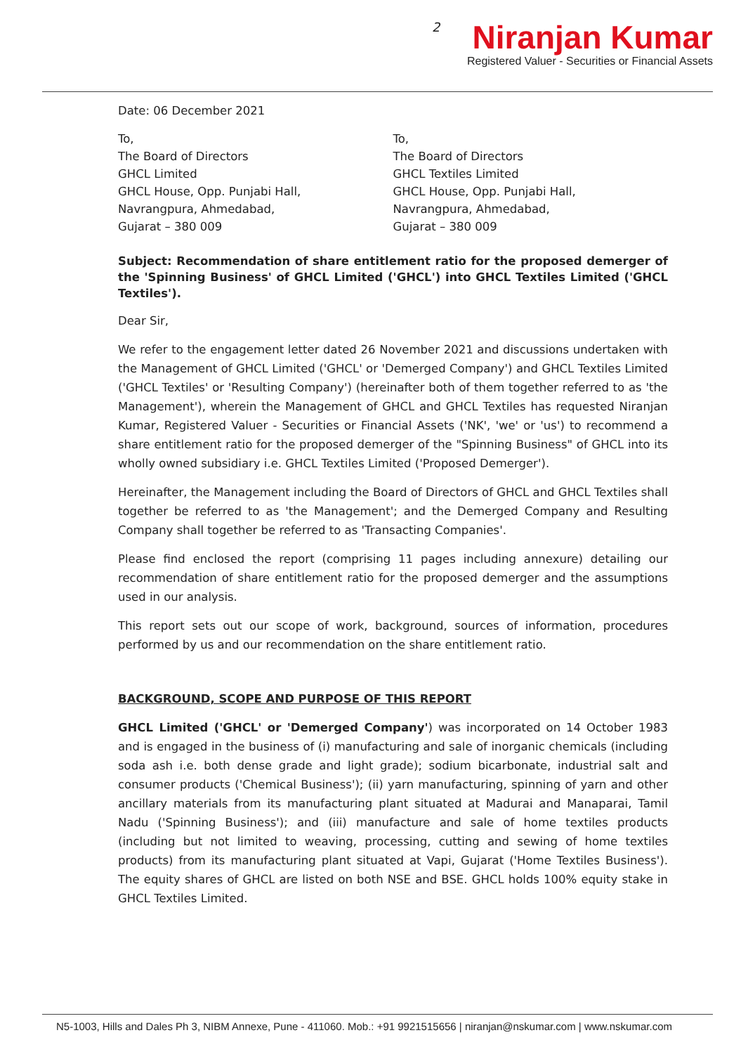2
Niranjan Kumar
Registered Valuer - Securities or Financial Assets
Date: 06 December 2021
To,
The Board of Directors
GHCL Limited
GHCL House, Opp. Punjabi Hall,
Navrangpura, Ahmedabad,
Gujarat – 380 009
To,
The Board of Directors
GHCL Textiles Limited
GHCL House, Opp. Punjabi Hall,
Navrangpura, Ahmedabad,
Gujarat – 380 009
Subject: Recommendation of share entitlement ratio for the proposed demerger of the 'Spinning Business' of GHCL Limited ('GHCL') into GHCL Textiles Limited ('GHCL Textiles').
Dear Sir,
We refer to the engagement letter dated 26 November 2021 and discussions undertaken with the Management of GHCL Limited ('GHCL' or 'Demerged Company') and GHCL Textiles Limited ('GHCL Textiles' or 'Resulting Company') (hereinafter both of them together referred to as 'the Management'), wherein the Management of GHCL and GHCL Textiles has requested Niranjan Kumar, Registered Valuer - Securities or Financial Assets ('NK', 'we' or 'us') to recommend a share entitlement ratio for the proposed demerger of the "Spinning Business" of GHCL into its wholly owned subsidiary i.e. GHCL Textiles Limited ('Proposed Demerger').
Hereinafter, the Management including the Board of Directors of GHCL and GHCL Textiles shall together be referred to as 'the Management'; and the Demerged Company and Resulting Company shall together be referred to as 'Transacting Companies'.
Please find enclosed the report (comprising 11 pages including annexure) detailing our recommendation of share entitlement ratio for the proposed demerger and the assumptions used in our analysis.
This report sets out our scope of work, background, sources of information, procedures performed by us and our recommendation on the share entitlement ratio.
BACKGROUND, SCOPE AND PURPOSE OF THIS REPORT
GHCL Limited ('GHCL' or 'Demerged Company') was incorporated on 14 October 1983 and is engaged in the business of (i) manufacturing and sale of inorganic chemicals (including soda ash i.e. both dense grade and light grade); sodium bicarbonate, industrial salt and consumer products ('Chemical Business'); (ii) yarn manufacturing, spinning of yarn and other ancillary materials from its manufacturing plant situated at Madurai and Manaparai, Tamil Nadu ('Spinning Business'); and (iii) manufacture and sale of home textiles products (including but not limited to weaving, processing, cutting and sewing of home textiles products) from its manufacturing plant situated at Vapi, Gujarat ('Home Textiles Business'). The equity shares of GHCL are listed on both NSE and BSE. GHCL holds 100% equity stake in GHCL Textiles Limited.
N5-1003, Hills and Dales Ph 3, NIBM Annexe, Pune - 411060. Mob.: +91 9921515656 | niranjan@nskumar.com | www.nskumar.com